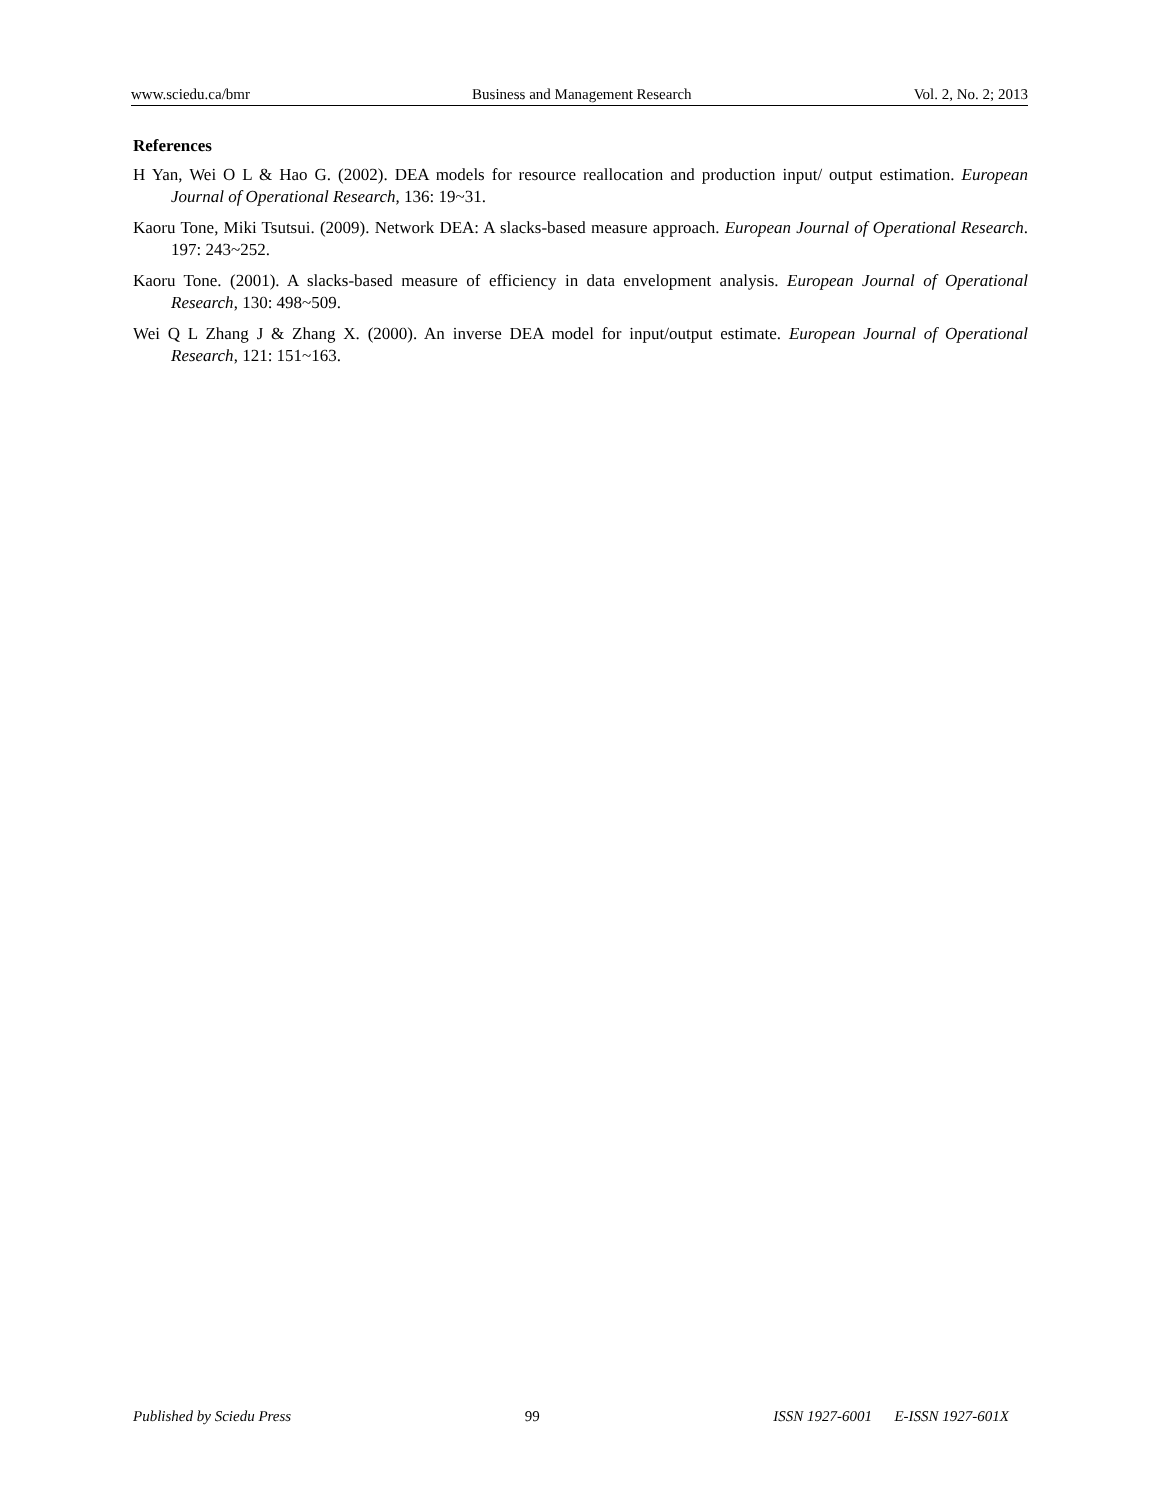www.sciedu.ca/bmr Business and Management Research Vol. 2, No. 2; 2013
References
H Yan, Wei O L & Hao G. (2002). DEA models for resource reallocation and production input/ output estimation. European Journal of Operational Research, 136: 19~31.
Kaoru Tone, Miki Tsutsui. (2009). Network DEA: A slacks-based measure approach. European Journal of Operational Research. 197: 243~252.
Kaoru Tone. (2001). A slacks-based measure of efficiency in data envelopment analysis. European Journal of Operational Research, 130: 498~509.
Wei Q L Zhang J & Zhang X. (2000). An inverse DEA model for input/output estimate. European Journal of Operational Research, 121: 151~163.
Published by Sciedu Press 99 ISSN 1927-6001 E-ISSN 1927-601X